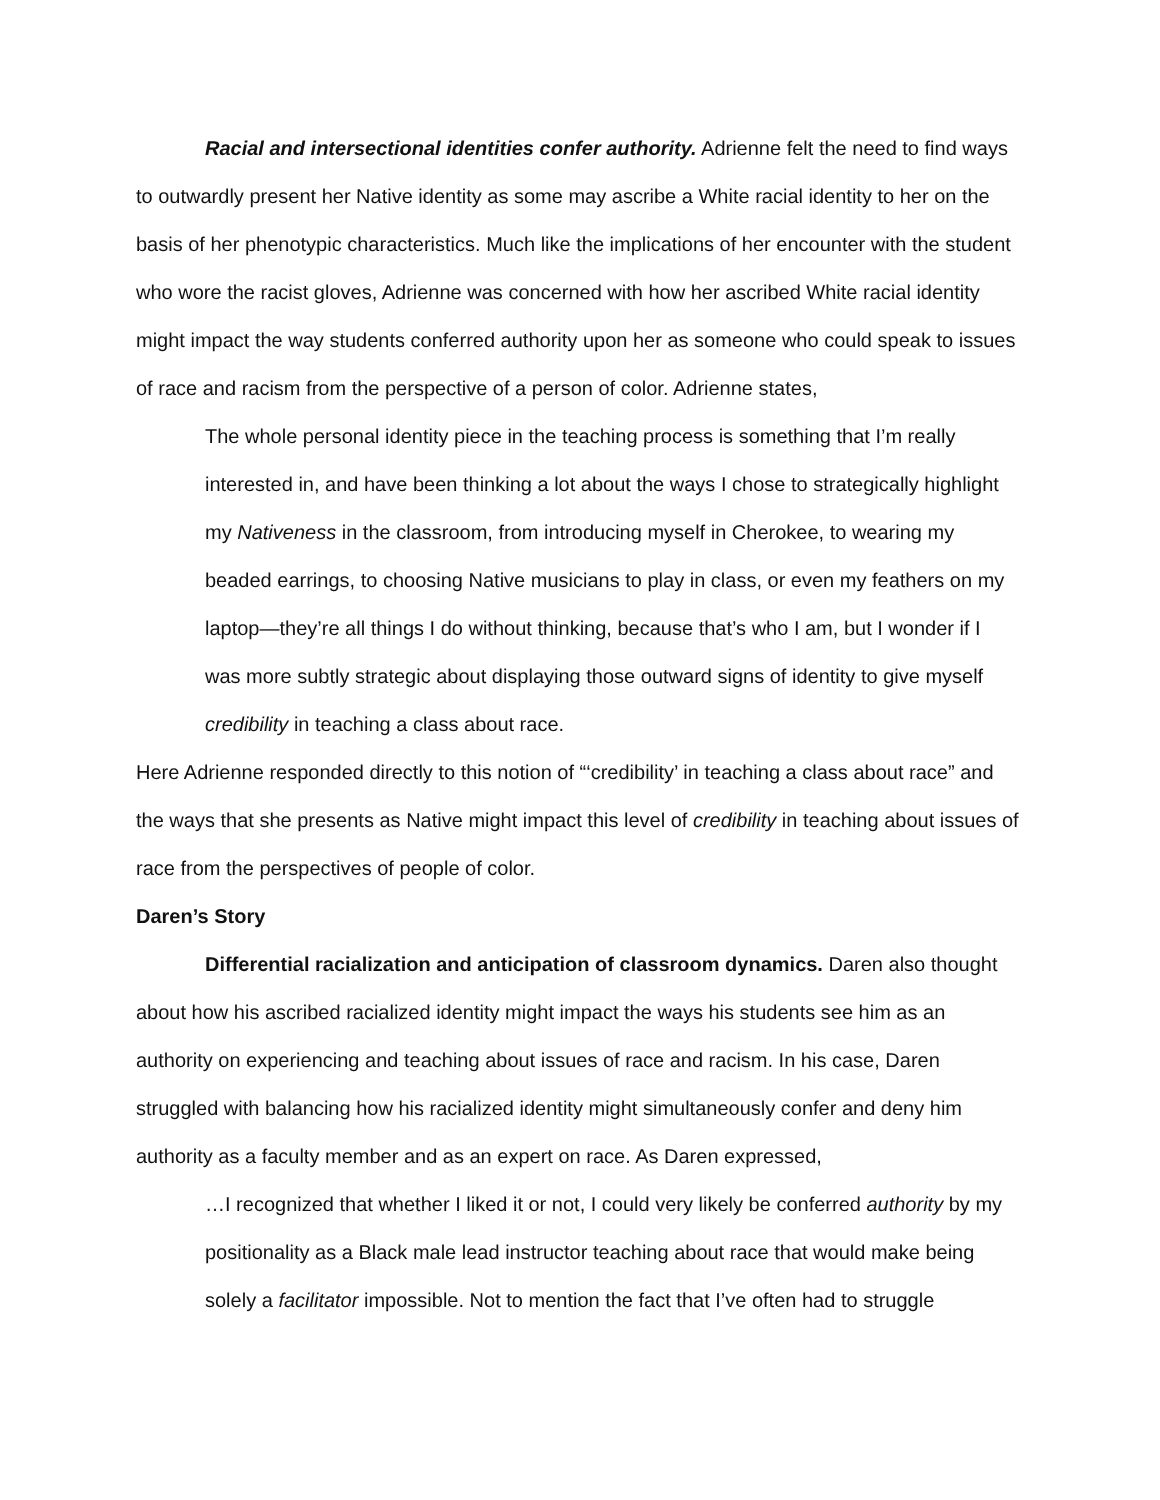Racial and intersectional identities confer authority. Adrienne felt the need to find ways to outwardly present her Native identity as some may ascribe a White racial identity to her on the basis of her phenotypic characteristics. Much like the implications of her encounter with the student who wore the racist gloves, Adrienne was concerned with how her ascribed White racial identity might impact the way students conferred authority upon her as someone who could speak to issues of race and racism from the perspective of a person of color. Adrienne states,
The whole personal identity piece in the teaching process is something that I’m really interested in, and have been thinking a lot about the ways I chose to strategically highlight my Nativeness in the classroom, from introducing myself in Cherokee, to wearing my beaded earrings, to choosing Native musicians to play in class, or even my feathers on my laptop—they’re all things I do without thinking, because that’s who I am, but I wonder if I was more subtly strategic about displaying those outward signs of identity to give myself credibility in teaching a class about race.
Here Adrienne responded directly to this notion of “‘credibility’ in teaching a class about race” and the ways that she presents as Native might impact this level of credibility in teaching about issues of race from the perspectives of people of color.
Daren’s Story
Differential racialization and anticipation of classroom dynamics. Daren also thought about how his ascribed racialized identity might impact the ways his students see him as an authority on experiencing and teaching about issues of race and racism. In his case, Daren struggled with balancing how his racialized identity might simultaneously confer and deny him authority as a faculty member and as an expert on race. As Daren expressed,
…I recognized that whether I liked it or not, I could very likely be conferred authority by my positionality as a Black male lead instructor teaching about race that would make being solely a facilitator impossible. Not to mention the fact that I’ve often had to struggle